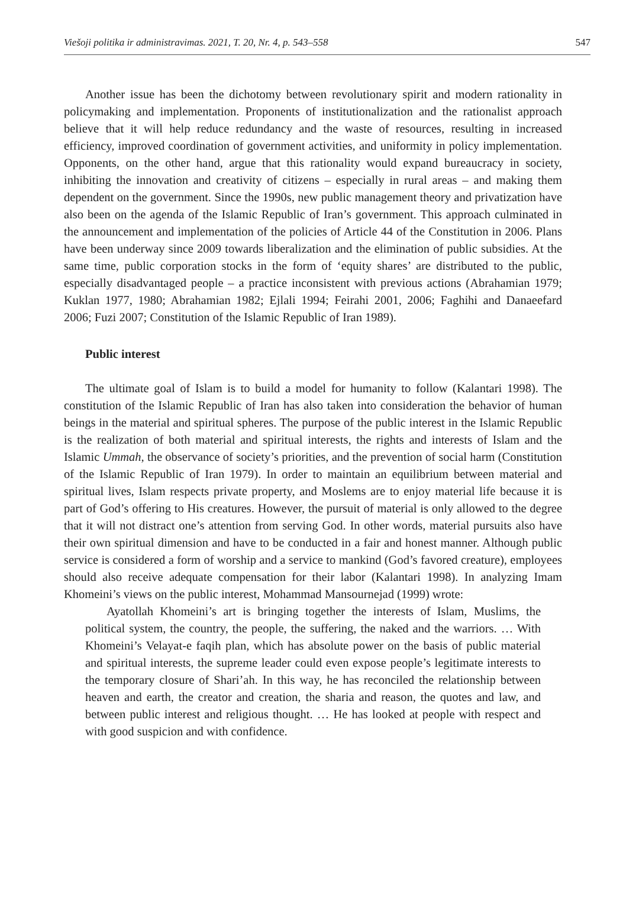Viešoji politika ir administravimas. 2021, T. 20, Nr. 4, p. 543–558 547
Another issue has been the dichotomy between revolutionary spirit and modern rationality in policymaking and implementation. Proponents of institutionalization and the rationalist approach believe that it will help reduce redundancy and the waste of resources, resulting in increased efficiency, improved coordination of government activities, and uniformity in policy implementation. Opponents, on the other hand, argue that this rationality would expand bureaucracy in society, inhibiting the innovation and creativity of citizens – especially in rural areas – and making them dependent on the government. Since the 1990s, new public management theory and privatization have also been on the agenda of the Islamic Republic of Iran’s government. This approach culminated in the announcement and implementation of the policies of Article 44 of the Constitution in 2006. Plans have been underway since 2009 towards liberalization and the elimination of public subsidies. At the same time, public corporation stocks in the form of ‘equity shares’ are distributed to the public, especially disadvantaged people – a practice inconsistent with previous actions (Abrahamian 1979; Kuklan 1977, 1980; Abrahamian 1982; Ejlali 1994; Feirahi 2001, 2006; Faghihi and Danaeefard 2006; Fuzi 2007; Constitution of the Islamic Republic of Iran 1989).
Public interest
The ultimate goal of Islam is to build a model for humanity to follow (Kalantari 1998). The constitution of the Islamic Republic of Iran has also taken into consideration the behavior of human beings in the material and spiritual spheres. The purpose of the public interest in the Islamic Republic is the realization of both material and spiritual interests, the rights and interests of Islam and the Islamic Ummah, the observance of society’s priorities, and the prevention of social harm (Constitution of the Islamic Republic of Iran 1979). In order to maintain an equilibrium between material and spiritual lives, Islam respects private property, and Moslems are to enjoy material life because it is part of God’s offering to His creatures. However, the pursuit of material is only allowed to the degree that it will not distract one’s attention from serving God. In other words, material pursuits also have their own spiritual dimension and have to be conducted in a fair and honest manner. Although public service is considered a form of worship and a service to mankind (God’s favored creature), employees should also receive adequate compensation for their labor (Kalantari 1998). In analyzing Imam Khomeini’s views on the public interest, Mohammad Mansournejad (1999) wrote:
Ayatollah Khomeini’s art is bringing together the interests of Islam, Muslims, the political system, the country, the people, the suffering, the naked and the warriors. … With Khomeini’s Velayat-e faqih plan, which has absolute power on the basis of public material and spiritual interests, the supreme leader could even expose people’s legitimate interests to the temporary closure of Shari’ah. In this way, he has reconciled the relationship between heaven and earth, the creator and creation, the sharia and reason, the quotes and law, and between public interest and religious thought. … He has looked at people with respect and with good suspicion and with confidence.